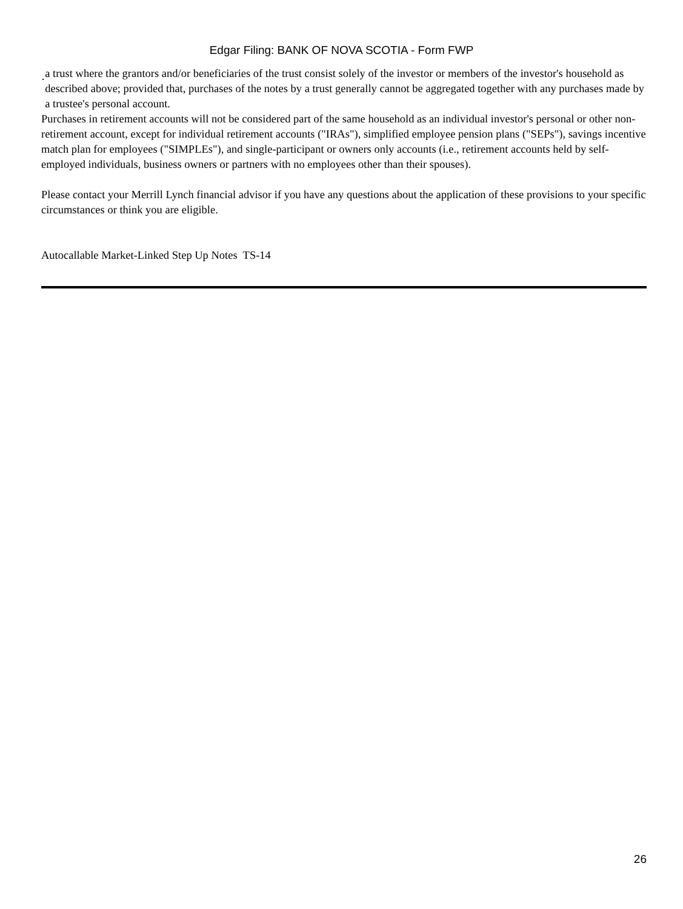Edgar Filing: BANK OF NOVA SCOTIA - Form FWP
·
a trust where the grantors and/or beneficiaries of the trust consist solely of the investor or members of the investor's household as described above; provided that, purchases of the notes by a trust generally cannot be aggregated together with any purchases made by a trustee's personal account.
Purchases in retirement accounts will not be considered part of the same household as an individual investor's personal or other non-retirement account, except for individual retirement accounts ("IRAs"), simplified employee pension plans ("SEPs"), savings incentive match plan for employees ("SIMPLEs"), and single-participant or owners only accounts (i.e., retirement accounts held by self-employed individuals, business owners or partners with no employees other than their spouses).
Please contact your Merrill Lynch financial advisor if you have any questions about the application of these provisions to your specific circumstances or think you are eligible.
Autocallable Market-Linked Step Up Notes TS-14
26